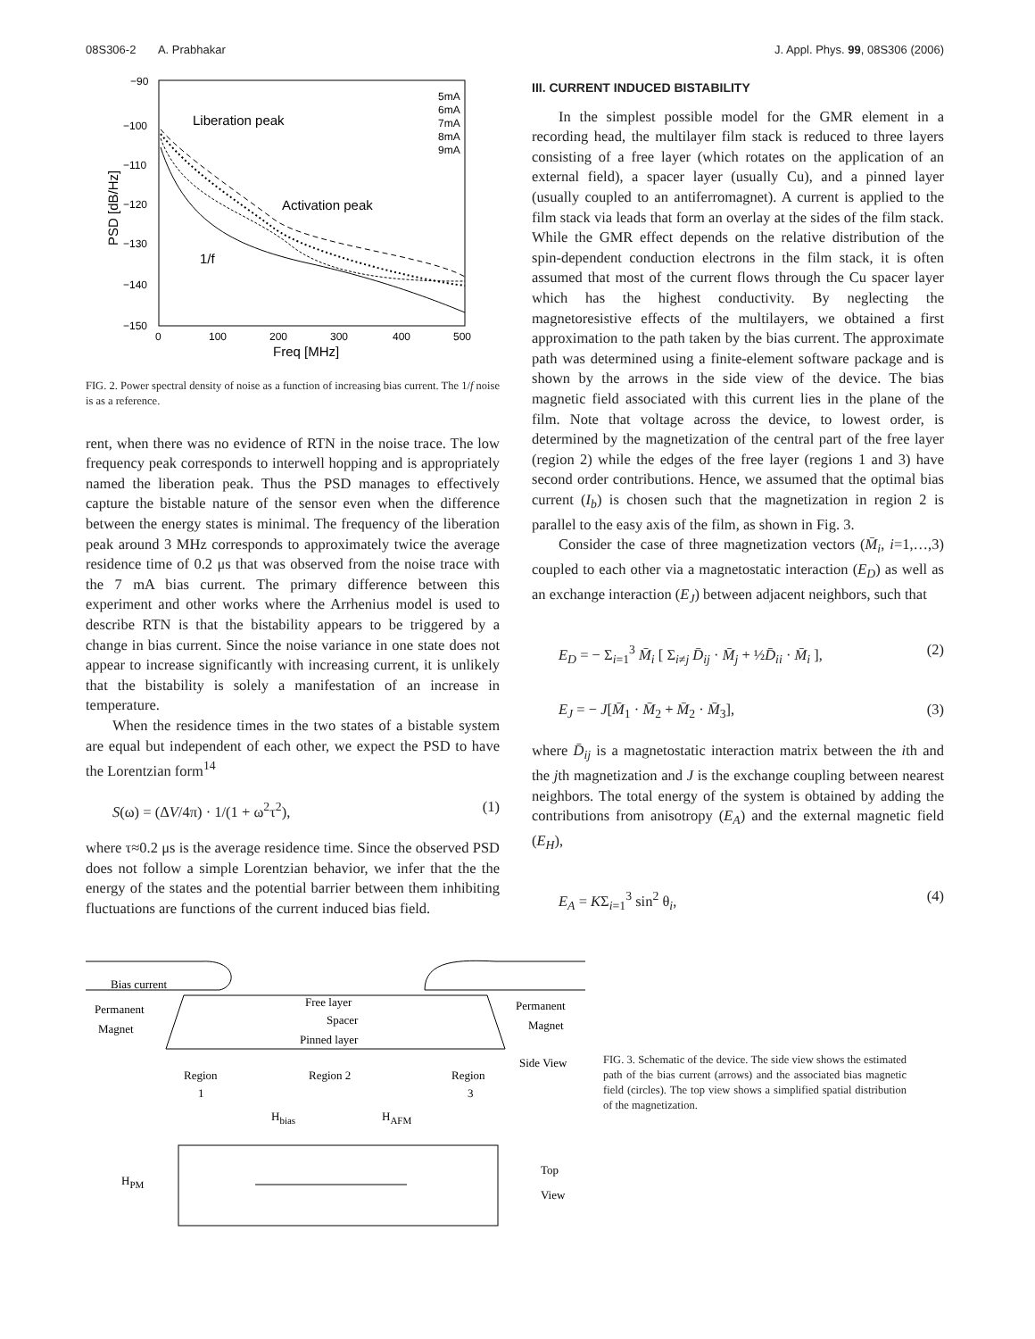08S306-2 A. Prabhakar J. Appl. Phys. 99, 08S306 (2006)
−90
−100
−110
−120
−130
−140
−150
0
100
200
300
400
500
Freq [MHz]
Liberation peak
Activation peak
1/f
5mA
6mA
7mA
8mA
9mA
PSD [dB/Hz]
FIG. 2. Power spectral density of noise as a function of increasing bias current. The 1/f noise is as a reference.
rent, when there was no evidence of RTN in the noise trace. The low frequency peak corresponds to interwell hopping and is appropriately named the liberation peak. Thus the PSD manages to effectively capture the bistable nature of the sensor even when the difference between the energy states is minimal. The frequency of the liberation peak around 3 MHz corresponds to approximately twice the average residence time of 0.2 μs that was observed from the noise trace with the 7 mA bias current. The primary difference between this experiment and other works where the Arrhenius model is used to describe RTN is that the bistability appears to be triggered by a change in bias current. Since the noise variance in one state does not appear to increase significantly with increasing current, it is unlikely that the bistability is solely a manifestation of an increase in temperature.
When the residence times in the two states of a bistable system are equal but independent of each other, we expect the PSD to have the Lorentzian form<sup>14</sup>
S(ω) = (ΔV/4π) · 1/(1 + ω<sup>2</sup>τ<sup>2</sup>), (1)
where τ≈0.2 μs is the average residence time. Since the observed PSD does not follow a simple Lorentzian behavior, we infer that the the energy of the states and the potential barrier between them inhibiting fluctuations are functions of the current induced bias field.
III. CURRENT INDUCED BISTABILITY
In the simplest possible model for the GMR element in a recording head, the multilayer film stack is reduced to three layers consisting of a free layer (which rotates on the application of an external field), a spacer layer (usually Cu), and a pinned layer (usually coupled to an antiferromagnet). A current is applied to the film stack via leads that form an overlay at the sides of the film stack. While the GMR effect depends on the relative distribution of the spin-dependent conduction electrons in the film stack, it is often assumed that most of the current flows through the Cu spacer layer which has the highest conductivity. By neglecting the magnetoresistive effects of the multilayers, we obtained a first approximation to the path taken by the bias current. The approximate path was determined using a finite-element software package and is shown by the arrows in the side view of the device. The bias magnetic field associated with this current lies in the plane of the film. Note that voltage across the device, to lowest order, is determined by the magnetization of the central part of the free layer (region 2) while the edges of the free layer (regions 1 and 3) have second order contributions. Hence, we assumed that the optimal bias current (I<sub>b</sub>) is chosen such that the magnetization in region 2 is parallel to the easy axis of the film, as shown in Fig. 3.
Consider the case of three magnetization vectors (M̄<sub>i</sub>, i=1,…,3) coupled to each other via a magnetostatic interaction (E<sub>D</sub>) as well as an exchange interaction (E<sub>J</sub>) between adjacent neighbors, such that
E<sub>D</sub> = − Σ<sub>i=1</sub><sup>3</sup> M̄<sub>i</sub> [ Σ<sub>i≠j</sub> D̄<sub>ij</sub> · M̄<sub>j</sub> + ½D̄<sub>ii</sub> · M̄<sub>i</sub> ], (2)
E<sub>J</sub> = − J[M̄<sub>1</sub> · M̄<sub>2</sub> + M̄<sub>2</sub> · M̄<sub>3</sub>], (3)
where D̄<sub>ij</sub> is a magnetostatic interaction matrix between the ith and the jth magnetization and J is the exchange coupling between nearest neighbors. The total energy of the system is obtained by adding the contributions from anisotropy (E<sub>A</sub>) and the external magnetic field (E<sub>H</sub>),
E<sub>A</sub> = KΣ<sub>i=1</sub><sup>3</sup> sin<sup>2</sup> θ<sub>i</sub>, (4)
Bias current
Permanent
Magnet
Free layer
Spacer
Pinned layer
Permanent
Magnet
Side View
Region
1
Region 2
Region
3
Hbias
HAFM
HPM
Top
View
FIG. 3. Schematic of the device. The side view shows the estimated path of the bias current (arrows) and the associated bias magnetic field (circles). The top view shows a simplified spatial distribution of the magnetization.